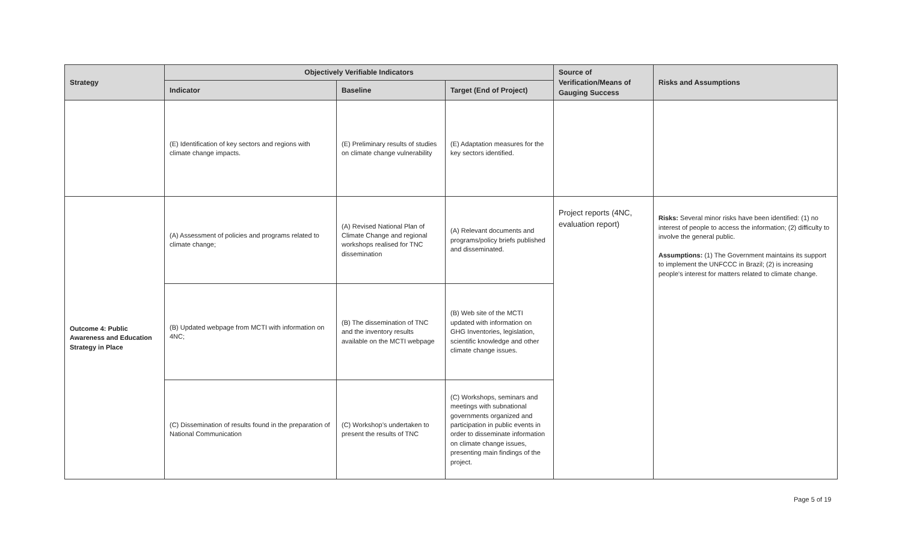| Strategy | Objectively Verifiable Indicators | | | Source of Verification/Means of Gauging Success | Risks and Assumptions |
| --- | --- | --- | --- | --- | --- |
| | Indicator | Baseline | Target (End of Project) | | |
| | (E) Identification of key sectors and regions with climate change impacts. | (E) Preliminary results of studies on climate change vulnerability | (E) Adaptation measures for the key sectors identified. | | |
| Outcome 4: Public Awareness and Education Strategy in Place | (A) Assessment of policies and programs related to climate change; | (A) Revised National Plan of Climate Change and regional workshops realised for TNC dissemination | (A) Relevant documents and programs/policy briefs published and disseminated. | Project reports (4NC, evaluation report) | Risks: Several minor risks have been identified: (1) no interest of people to access the information; (2) difficulty to involve the general public. Assumptions: (1) The Government maintains its support to implement the UNFCCC in Brazil; (2) is increasing people's interest for matters related to climate change. |
| | (B) Updated webpage from MCTI with information on 4NC; | (B) The dissemination of TNC and the inventory results available on the MCTI webpage | (B) Web site of the MCTI updated with information on GHG Inventories, legislation, scientific knowledge and other climate change issues. | | |
| | (C) Dissemination of results found in the preparation of National Communication | (C) Workshop’s undertaken to present the results of TNC | (C) Workshops, seminars and meetings with subnational governments organized and participation in public events in order to disseminate information on climate change issues, presenting main findings of the project. | | |
Page 5 of 19